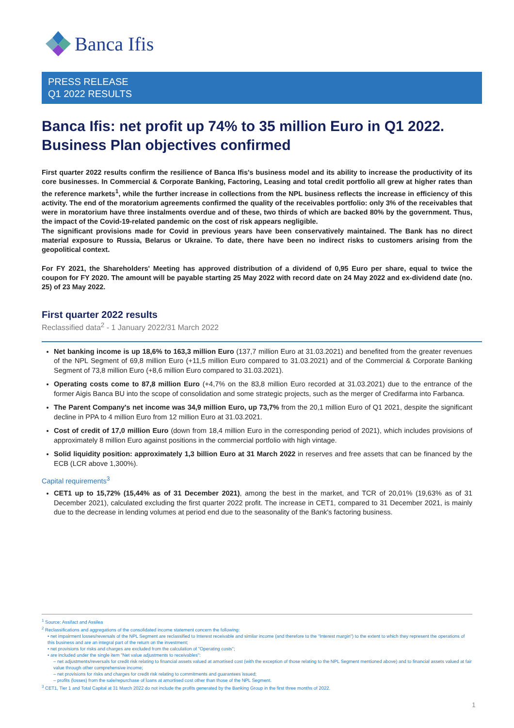Banca Ifis
PRESS RELEASE
Q1 2022 RESULTS
Banca Ifis: net profit up 74% to 35 million Euro in Q1 2022. Business Plan objectives confirmed
First quarter 2022 results confirm the resilience of Banca Ifis's business model and its ability to increase the productivity of its core businesses. In Commercial & Corporate Banking, Factoring, Leasing and total credit portfolio all grew at higher rates than the reference markets<sup>1</sup>, while the further increase in collections from the NPL business reflects the increase in efficiency of this activity. The end of the moratorium agreements confirmed the quality of the receivables portfolio: only 3% of the receivables that were in moratorium have three instalments overdue and of these, two thirds of which are backed 80% by the government. Thus, the impact of the Covid-19-related pandemic on the cost of risk appears negligible.
The significant provisions made for Covid in previous years have been conservatively maintained. The Bank has no direct material exposure to Russia, Belarus or Ukraine. To date, there have been no indirect risks to customers arising from the geopolitical context.
For FY 2021, the Shareholders' Meeting has approved distribution of a dividend of 0,95 Euro per share, equal to twice the coupon for FY 2020. The amount will be payable starting 25 May 2022 with record date on 24 May 2022 and ex-dividend date (no. 25) of 23 May 2022.
First quarter 2022 results
Reclassified data<sup>2</sup> - 1 January 2022/31 March 2022
Net banking income is up 18,6% to 163,3 million Euro (137,7 million Euro at 31.03.2021) and benefited from the greater revenues of the NPL Segment of 69,8 million Euro (+11,5 million Euro compared to 31.03.2021) and of the Commercial & Corporate Banking Segment of 73,8 million Euro (+8,6 million Euro compared to 31.03.2021).
Operating costs come to 87,8 million Euro (+4,7% on the 83,8 million Euro recorded at 31.03.2021) due to the entrance of the former Aigis Banca BU into the scope of consolidation and some strategic projects, such as the merger of Credifarma into Farbanca.
The Parent Company's net income was 34,9 million Euro, up 73,7% from the 20,1 million Euro of Q1 2021, despite the significant decline in PPA to 4 million Euro from 12 million Euro at 31.03.2021.
Cost of credit of 17,0 million Euro (down from 18,4 million Euro in the corresponding period of 2021), which includes provisions of approximately 8 million Euro against positions in the commercial portfolio with high vintage.
Solid liquidity position: approximately 1,3 billion Euro at 31 March 2022 in reserves and free assets that can be financed by the ECB (LCR above 1,300%).
Capital requirements<sup>3</sup>
CET1 up to 15,72% (15,44% as of 31 December 2021), among the best in the market, and TCR of 20,01% (19,63% as of 31 December 2021), calculated excluding the first quarter 2022 profit. The increase in CET1, compared to 31 December 2021, is mainly due to the decrease in lending volumes at period end due to the seasonality of the Bank's factoring business.
<sup>1</sup> Source: Assifact and Assilea
<sup>2</sup> Reclassifications and aggregations of the consolidated income statement concern the following:
• net impairment losses/reversals of the NPL Segment are reclassified to Interest receivable and similar income (and therefore to the "Interest margin") to the extent to which they represent the operations of this business and are an integral part of the return on the investment;
• net provisions for risks and charges are excluded from the calculation of "Operating costs";
• are included under the single item "Net value adjustments to receivables":
– net adjustments/reversals for credit risk relating to financial assets valued at amortised cost (with the exception of those relating to the NPL Segment mentioned above) and to financial assets valued at fair value through other comprehensive income;
– net provisions for risks and charges for credit risk relating to commitments and guarantees issued;
– profits (losses) from the sale/repurchase of loans at amortised cost other than those of the NPL Segment.
<sup>3</sup> CET1, Tier 1 and Total Capital at 31 March 2022 do not include the profits generated by the Banking Group in the first three months of 2022.
1